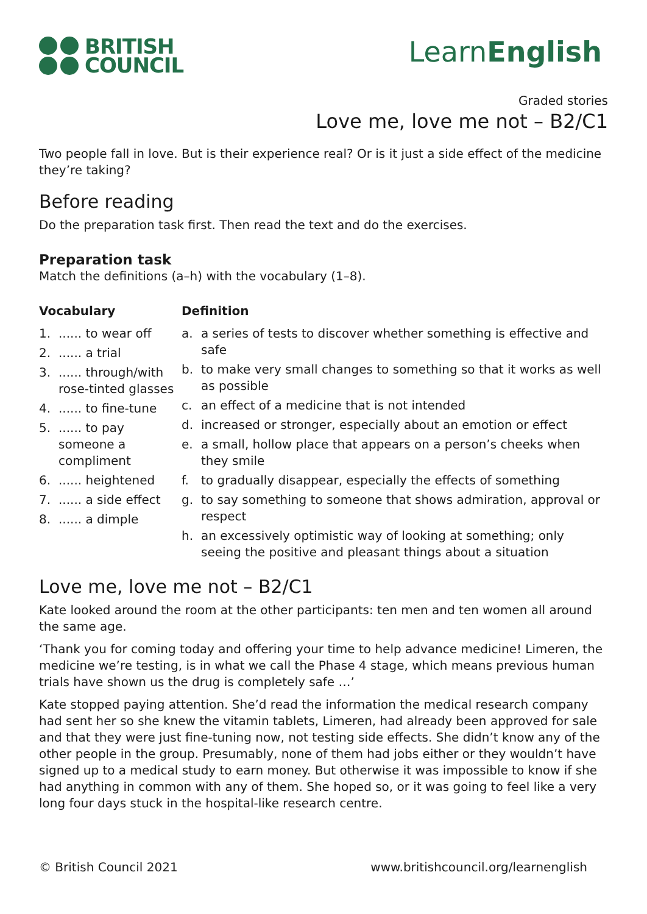BRITISH
COUNCIL
LearnEnglish
Graded stories
Love me, love me not – B2/C1
Two people fall in love. But is their experience real? Or is it just a side effect of the medicine they’re taking?
Before reading
Do the preparation task first. Then read the text and do the exercises.
Preparation task
Match the definitions (a–h) with the vocabulary (1–8).
Vocabulary
1....... to wear off
2....... a trial
3....... through/with rose-tinted glasses
4....... to fine-tune
5....... to pay someone a compliment
6....... heightened
7....... a side effect
8....... a dimple
Definition
a. a series of tests to discover whether something is effective and safe
b. to make very small changes to something so that it works as well as possible
c. an effect of a medicine that is not intended
d. increased or stronger, especially about an emotion or effect
e. a small, hollow place that appears on a person’s cheeks when they smile
f. to gradually disappear, especially the effects of something
g. to say something to someone that shows admiration, approval or respect
h. an excessively optimistic way of looking at something; only seeing the positive and pleasant things about a situation
Love me, love me not – B2/C1
Kate looked around the room at the other participants: ten men and ten women all around the same age.
‘Thank you for coming today and offering your time to help advance medicine! Limeren, the medicine we’re testing, is in what we call the Phase 4 stage, which means previous human trials have shown us the drug is completely safe …’
Kate stopped paying attention. She’d read the information the medical research company had sent her so she knew the vitamin tablets, Limeren, had already been approved for sale and that they were just fine-tuning now, not testing side effects. She didn’t know any of the other people in the group. Presumably, none of them had jobs either or they wouldn’t have signed up to a medical study to earn money. But otherwise it was impossible to know if she had anything in common with any of them. She hoped so, or it was going to feel like a very long four days stuck in the hospital-like research centre.
© British Council 2021 www.britishcouncil.org/learnenglish